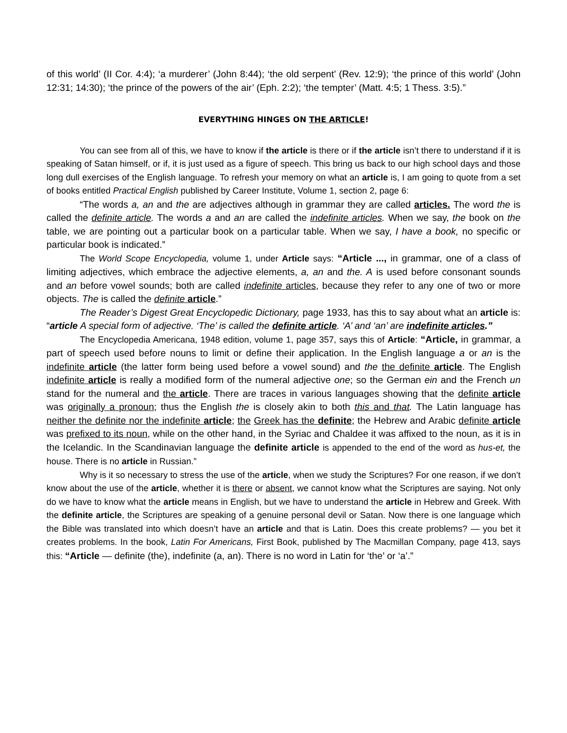of this world’ (II Cor. 4:4); ‘a murderer’ (John 8:44); ‘the old serpent’ (Rev. 12:9); ‘the prince of this world’ (John 12:31; 14:30); ‘the prince of the powers of the air’ (Eph. 2:2); ‘the tempter’ (Matt. 4:5; 1 Thess. 3:5).”
EVERYTHING HINGES ON THE ARTICLE!
You can see from all of this, we have to know if the article is there or if the article isn’t there to understand if it is speaking of Satan himself, or if, it is just used as a figure of speech. This bring us back to our high school days and those long dull exercises of the English language. To refresh your memory on what an article is, I am going to quote from a set of books entitled Practical English published by Career Institute, Volume 1, section 2, page 6:
“The words a, an and the are adjectives although in grammar they are called articles. The word the is called the definite article. The words a and an are called the indefinite articles. When we say, the book on the table, we are pointing out a particular book on a particular table. When we say, I have a book, no specific or particular book is indicated.”
The World Scope Encyclopedia, volume 1, under Article says: “Article ..., in grammar, one of a class of limiting adjectives, which embrace the adjective elements, a, an and the. A is used before consonant sounds and an before vowel sounds; both are called indefinite articles, because they refer to any one of two or more objects. The is called the definite article.”
The Reader’s Digest Great Encyclopedic Dictionary, page 1933, has this to say about what an article is: “article A special form of adjective. ‘The’ is called the definite article. ‘A’ and ‘an’ are indefinite articles.”
The Encyclopedia Americana, 1948 edition, volume 1, page 357, says this of Article: “Article, in grammar, a part of speech used before nouns to limit or define their application. In the English language a or an is the indefinite article (the latter form being used before a vowel sound) and the the definite article. The English indefinite article is really a modified form of the numeral adjective one; so the German ein and the French un stand for the numeral and the article. There are traces in various languages showing that the definite article was originally a pronoun; thus the English the is closely akin to both this and that. The Latin language has neither the definite nor the indefinite article; the Greek has the definite; the Hebrew and Arabic definite article was prefixed to its noun, while on the other hand, in the Syriac and Chaldee it was affixed to the noun, as it is in the Icelandic. In the Scandinavian language the definite article is appended to the end of the word as hus-et, the house. There is no article in Russian.”
Why is it so necessary to stress the use of the article, when we study the Scriptures? For one reason, if we don’t know about the use of the article, whether it is there or absent, we cannot know what the Scriptures are saying. Not only do we have to know what the article means in English, but we have to understand the article in Hebrew and Greek. With the definite article, the Scriptures are speaking of a genuine personal devil or Satan. Now there is one language which the Bible was translated into which doesn’t have an article and that is Latin. Does this create problems? — you bet it creates problems. In the book, Latin For Americans, First Book, published by The Macmillan Company, page 413, says this: “Article — definite (the), indefinite (a, an). There is no word in Latin for ‘the’ or ‘a’.”